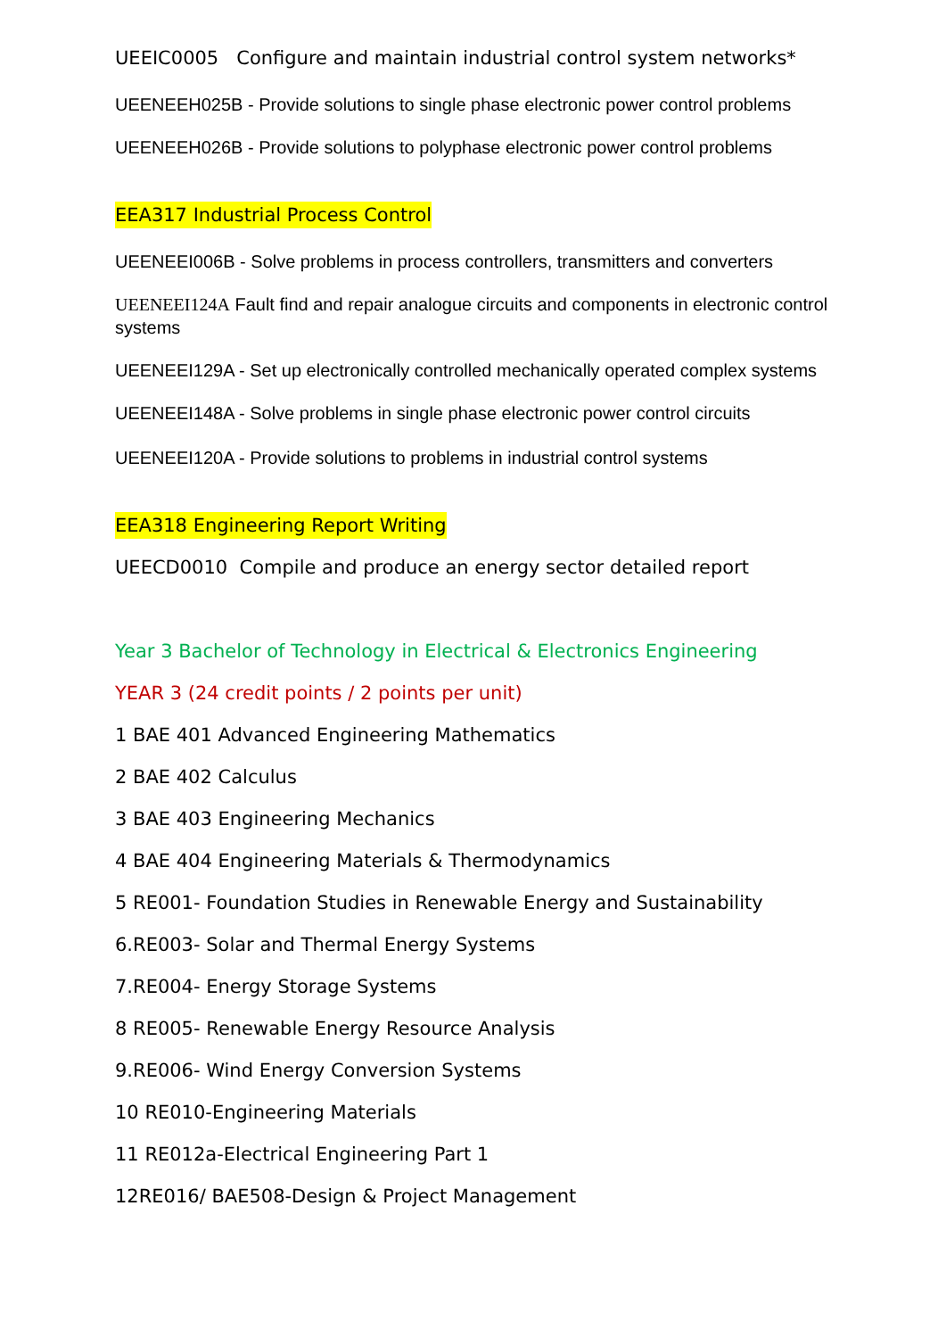UEEIC0005 Configure and maintain industrial control system networks*
UEENEEH025B - Provide solutions to single phase electronic power control problems
UEENEEH026B - Provide solutions to polyphase electronic power control problems
EEA317 Industrial Process Control
UEENEEI006B - Solve problems in process controllers, transmitters and converters
UEENEEI124A Fault find and repair analogue circuits and components in electronic control systems
UEENEEI129A - Set up electronically controlled mechanically operated complex systems
UEENEEI148A - Solve problems in single phase electronic power control circuits
UEENEEI120A - Provide solutions to problems in industrial control systems
EEA318 Engineering Report Writing
UEECD0010 Compile and produce an energy sector detailed report
Year 3 Bachelor of Technology in Electrical & Electronics Engineering
YEAR 3 (24 credit points / 2 points per unit)
1 BAE 401 Advanced Engineering Mathematics
2 BAE 402 Calculus
3 BAE 403 Engineering Mechanics
4 BAE 404 Engineering Materials & Thermodynamics
5 RE001- Foundation Studies in Renewable Energy and Sustainability
6.RE003- Solar and Thermal Energy Systems
7.RE004- Energy Storage Systems
8 RE005- Renewable Energy Resource Analysis
9.RE006- Wind Energy Conversion Systems
10 RE010-Engineering Materials
11 RE012a-Electrical Engineering Part 1
12RE016/ BAE508-Design & Project Management